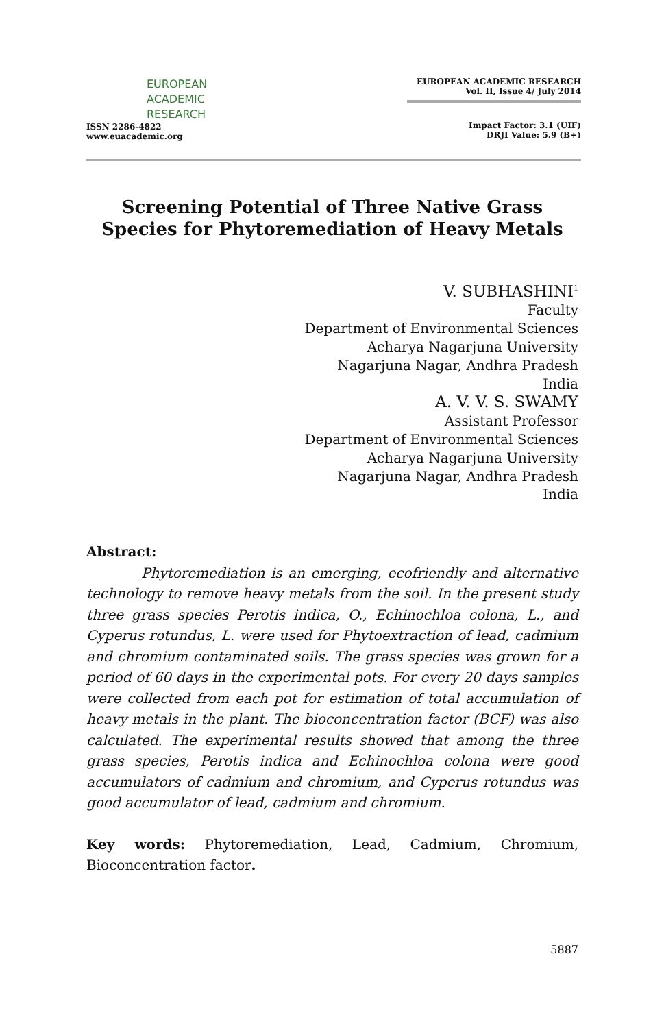EUROPEAN
ACADEMIC
RESEARCH
ISSN 2286-4822
www.euacademic.org
EUROPEAN ACADEMIC RESEARCH
Vol. II, Issue 4/ July 2014
Impact Factor: 3.1 (UIF)
DRJI Value: 5.9 (B+)
Screening Potential of Three Native Grass Species for Phytoremediation of Heavy Metals
V. SUBHASHINI<sup>1</sup>
Faculty
Department of Environmental Sciences
Acharya Nagarjuna University
Nagarjuna Nagar, Andhra Pradesh
India
A. V. V. S. SWAMY
Assistant Professor
Department of Environmental Sciences
Acharya Nagarjuna University
Nagarjuna Nagar, Andhra Pradesh
India
Abstract:
Phytoremediation is an emerging, ecofriendly and alternative technology to remove heavy metals from the soil. In the present study three grass species Perotis indica, O., Echinochloa colona, L., and Cyperus rotundus, L. were used for Phytoextraction of lead, cadmium and chromium contaminated soils. The grass species was grown for a period of 60 days in the experimental pots. For every 20 days samples were collected from each pot for estimation of total accumulation of heavy metals in the plant. The bioconcentration factor (BCF) was also calculated. The experimental results showed that among the three grass species, Perotis indica and Echinochloa colona were good accumulators of cadmium and chromium, and Cyperus rotundus was good accumulator of lead, cadmium and chromium.
Key words: Phytoremediation, Lead, Cadmium, Chromium, Bioconcentration factor.
5887